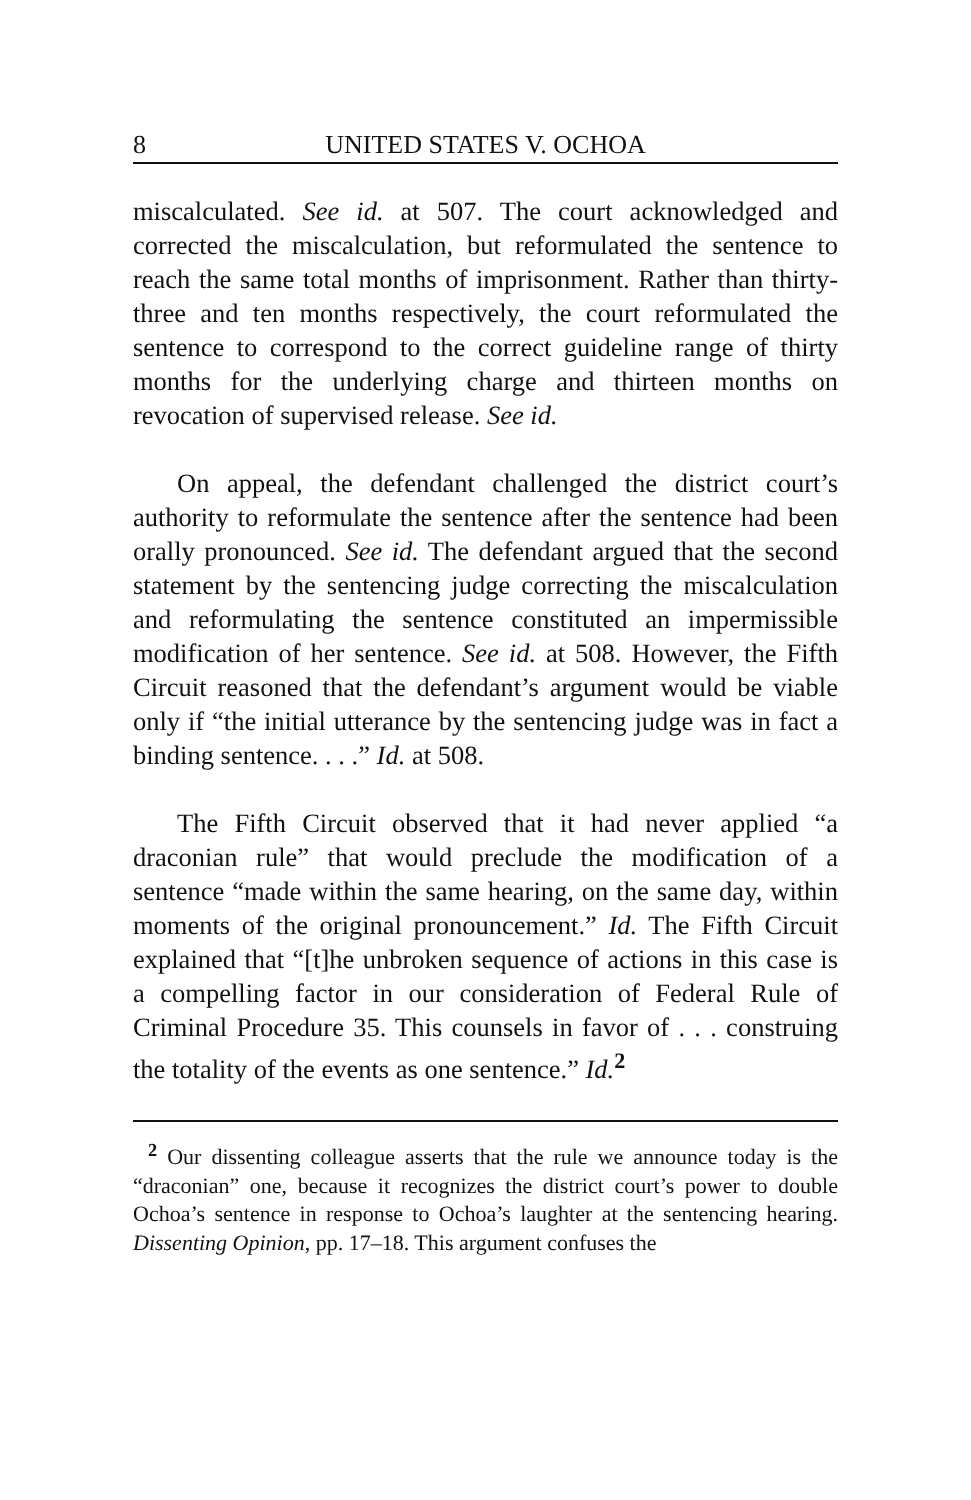8 UNITED STATES V. OCHOA
miscalculated. See id. at 507. The court acknowledged and corrected the miscalculation, but reformulated the sentence to reach the same total months of imprisonment. Rather than thirty-three and ten months respectively, the court reformulated the sentence to correspond to the correct guideline range of thirty months for the underlying charge and thirteen months on revocation of supervised release. See id.
On appeal, the defendant challenged the district court’s authority to reformulate the sentence after the sentence had been orally pronounced. See id. The defendant argued that the second statement by the sentencing judge correcting the miscalculation and reformulating the sentence constituted an impermissible modification of her sentence. See id. at 508. However, the Fifth Circuit reasoned that the defendant’s argument would be viable only if “the initial utterance by the sentencing judge was in fact a binding sentence. . . .” Id. at 508.
The Fifth Circuit observed that it had never applied “a draconian rule” that would preclude the modification of a sentence “made within the same hearing, on the same day, within moments of the original pronouncement.” Id. The Fifth Circuit explained that “[t]he unbroken sequence of actions in this case is a compelling factor in our consideration of Federal Rule of Criminal Procedure 35. This counsels in favor of . . . construing the totality of the events as one sentence.” Id.<sup>2</sup>
<sup>2</sup> Our dissenting colleague asserts that the rule we announce today is the “draconian” one, because it recognizes the district court’s power to double Ochoa’s sentence in response to Ochoa’s laughter at the sentencing hearing. Dissenting Opinion, pp. 17–18. This argument confuses the